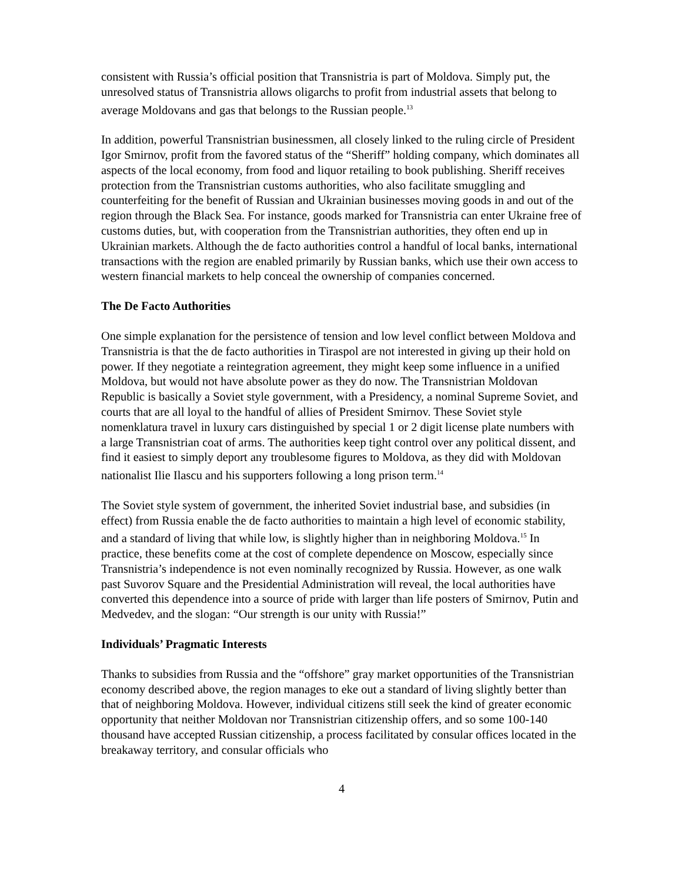consistent with Russia’s official position that Transnistria is part of Moldova. Simply put, the unresolved status of Transnistria allows oligarchs to profit from industrial assets that belong to average Moldovans and gas that belongs to the Russian people.<sup>13</sup>
In addition, powerful Transnistrian businessmen, all closely linked to the ruling circle of President Igor Smirnov, profit from the favored status of the “Sheriff” holding company, which dominates all aspects of the local economy, from food and liquor retailing to book publishing. Sheriff receives protection from the Transnistrian customs authorities, who also facilitate smuggling and counterfeiting for the benefit of Russian and Ukrainian businesses moving goods in and out of the region through the Black Sea. For instance, goods marked for Transnistria can enter Ukraine free of customs duties, but, with cooperation from the Transnistrian authorities, they often end up in Ukrainian markets. Although the de facto authorities control a handful of local banks, international transactions with the region are enabled primarily by Russian banks, which use their own access to western financial markets to help conceal the ownership of companies concerned.
The De Facto Authorities
One simple explanation for the persistence of tension and low level conflict between Moldova and Transnistria is that the de facto authorities in Tiraspol are not interested in giving up their hold on power. If they negotiate a reintegration agreement, they might keep some influence in a unified Moldova, but would not have absolute power as they do now. The Transnistrian Moldovan Republic is basically a Soviet style government, with a Presidency, a nominal Supreme Soviet, and courts that are all loyal to the handful of allies of President Smirnov. These Soviet style nomenklatura travel in luxury cars distinguished by special 1 or 2 digit license plate numbers with a large Transnistrian coat of arms. The authorities keep tight control over any political dissent, and find it easiest to simply deport any troublesome figures to Moldova, as they did with Moldovan nationalist Ilie Ilascu and his supporters following a long prison term.<sup>14</sup>
The Soviet style system of government, the inherited Soviet industrial base, and subsidies (in effect) from Russia enable the de facto authorities to maintain a high level of economic stability, and a standard of living that while low, is slightly higher than in neighboring Moldova.<sup>15</sup> In practice, these benefits come at the cost of complete dependence on Moscow, especially since Transnistria’s independence is not even nominally recognized by Russia. However, as one walk past Suvorov Square and the Presidential Administration will reveal, the local authorities have converted this dependence into a source of pride with larger than life posters of Smirnov, Putin and Medvedev, and the slogan: “Our strength is our unity with Russia!”
Individuals’ Pragmatic Interests
Thanks to subsidies from Russia and the “offshore” gray market opportunities of the Transnistrian economy described above, the region manages to eke out a standard of living slightly better than that of neighboring Moldova. However, individual citizens still seek the kind of greater economic opportunity that neither Moldovan nor Transnistrian citizenship offers, and so some 100-140 thousand have accepted Russian citizenship, a process facilitated by consular offices located in the breakaway territory, and consular officials who
4